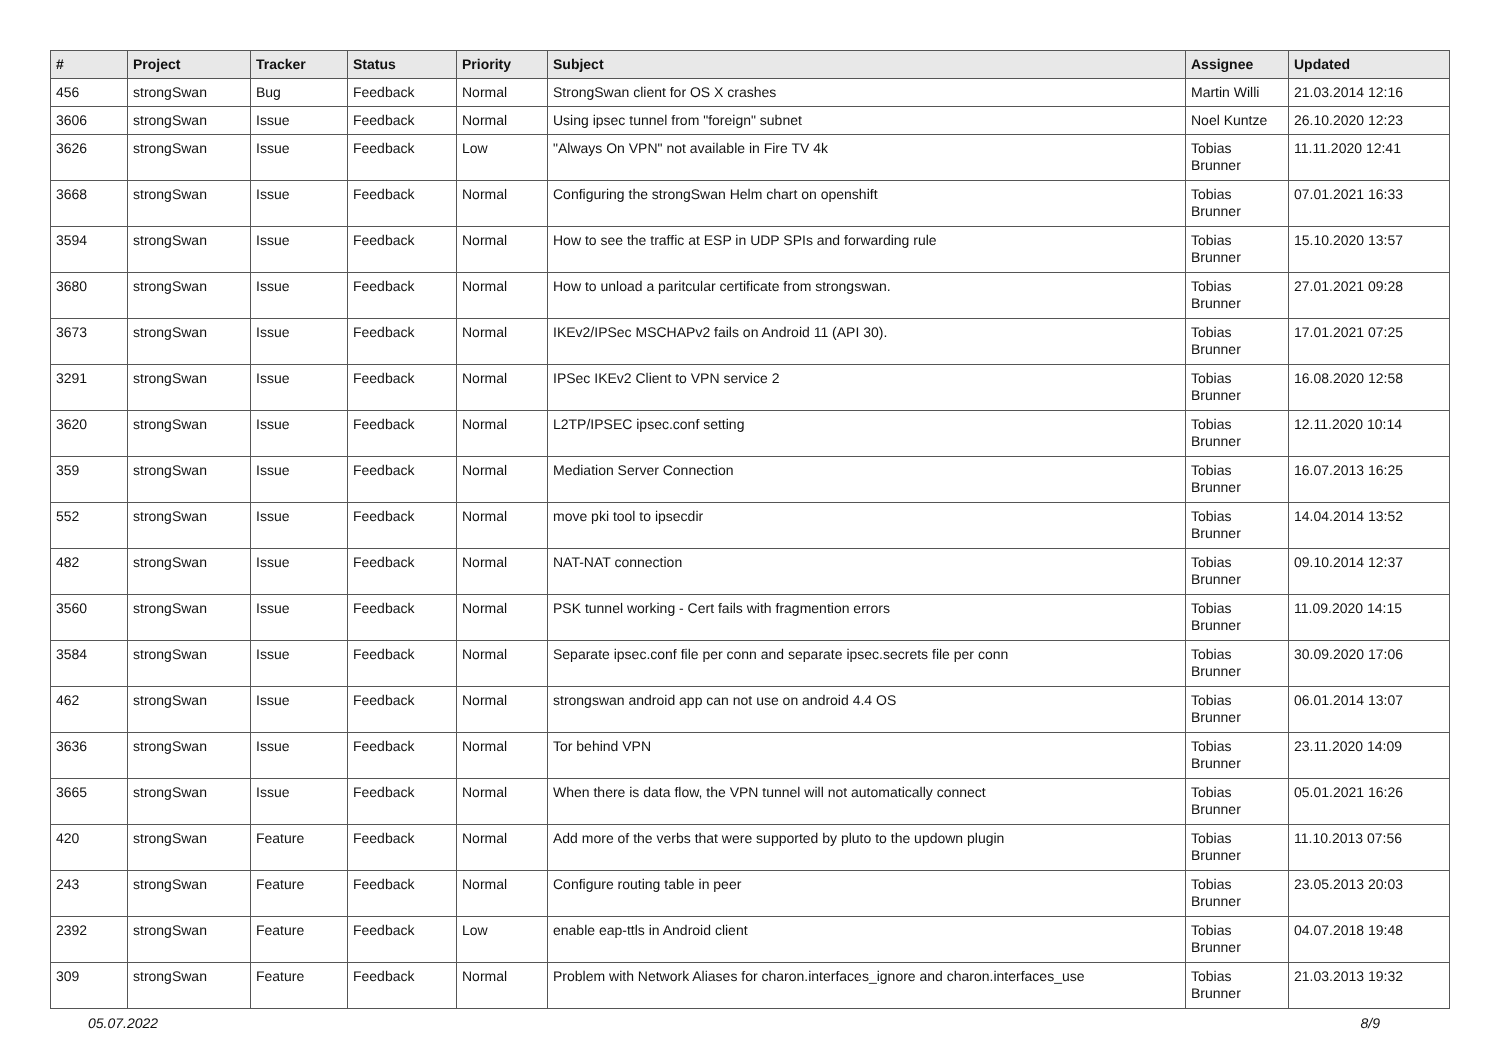| # | Project | Tracker | Status | Priority | Subject | Assignee | Updated |
| --- | --- | --- | --- | --- | --- | --- | --- |
| 456 | strongSwan | Bug | Feedback | Normal | StrongSwan client for OS X crashes | Martin Willi | 21.03.2014 12:16 |
| 3606 | strongSwan | Issue | Feedback | Normal | Using ipsec tunnel from "foreign" subnet | Noel Kuntze | 26.10.2020 12:23 |
| 3626 | strongSwan | Issue | Feedback | Low | "Always On VPN" not available in Fire TV 4k | Tobias Brunner | 11.11.2020 12:41 |
| 3668 | strongSwan | Issue | Feedback | Normal | Configuring the strongSwan Helm chart on openshift | Tobias Brunner | 07.01.2021 16:33 |
| 3594 | strongSwan | Issue | Feedback | Normal | How to see the traffic at ESP in UDP SPIs and forwarding rule | Tobias Brunner | 15.10.2020 13:57 |
| 3680 | strongSwan | Issue | Feedback | Normal | How to unload a paritcular certificate from strongswan. | Tobias Brunner | 27.01.2021 09:28 |
| 3673 | strongSwan | Issue | Feedback | Normal | IKEv2/IPSec MSCHAPv2 fails on Android 11 (API 30). | Tobias Brunner | 17.01.2021 07:25 |
| 3291 | strongSwan | Issue | Feedback | Normal | IPSec IKEv2 Client to VPN service 2 | Tobias Brunner | 16.08.2020 12:58 |
| 3620 | strongSwan | Issue | Feedback | Normal | L2TP/IPSEC ipsec.conf setting | Tobias Brunner | 12.11.2020 10:14 |
| 359 | strongSwan | Issue | Feedback | Normal | Mediation Server Connection | Tobias Brunner | 16.07.2013 16:25 |
| 552 | strongSwan | Issue | Feedback | Normal | move pki tool to ipsecdir | Tobias Brunner | 14.04.2014 13:52 |
| 482 | strongSwan | Issue | Feedback | Normal | NAT-NAT connection | Tobias Brunner | 09.10.2014 12:37 |
| 3560 | strongSwan | Issue | Feedback | Normal | PSK tunnel working - Cert fails with fragmention errors | Tobias Brunner | 11.09.2020 14:15 |
| 3584 | strongSwan | Issue | Feedback | Normal | Separate ipsec.conf file per conn and separate ipsec.secrets file per conn | Tobias Brunner | 30.09.2020 17:06 |
| 462 | strongSwan | Issue | Feedback | Normal | strongswan android app can not use on android 4.4 OS | Tobias Brunner | 06.01.2014 13:07 |
| 3636 | strongSwan | Issue | Feedback | Normal | Tor behind VPN | Tobias Brunner | 23.11.2020 14:09 |
| 3665 | strongSwan | Issue | Feedback | Normal | When there is data flow, the VPN tunnel will not automatically connect | Tobias Brunner | 05.01.2021 16:26 |
| 420 | strongSwan | Feature | Feedback | Normal | Add more of the verbs that were supported by pluto to the updown plugin | Tobias Brunner | 11.10.2013 07:56 |
| 243 | strongSwan | Feature | Feedback | Normal | Configure routing table in peer | Tobias Brunner | 23.05.2013 20:03 |
| 2392 | strongSwan | Feature | Feedback | Low | enable eap-ttls in Android client | Tobias Brunner | 04.07.2018 19:48 |
| 309 | strongSwan | Feature | Feedback | Normal | Problem with Network Aliases for charon.interfaces_ignore and charon.interfaces_use | Tobias Brunner | 21.03.2013 19:32 |
05.07.2022 8/9